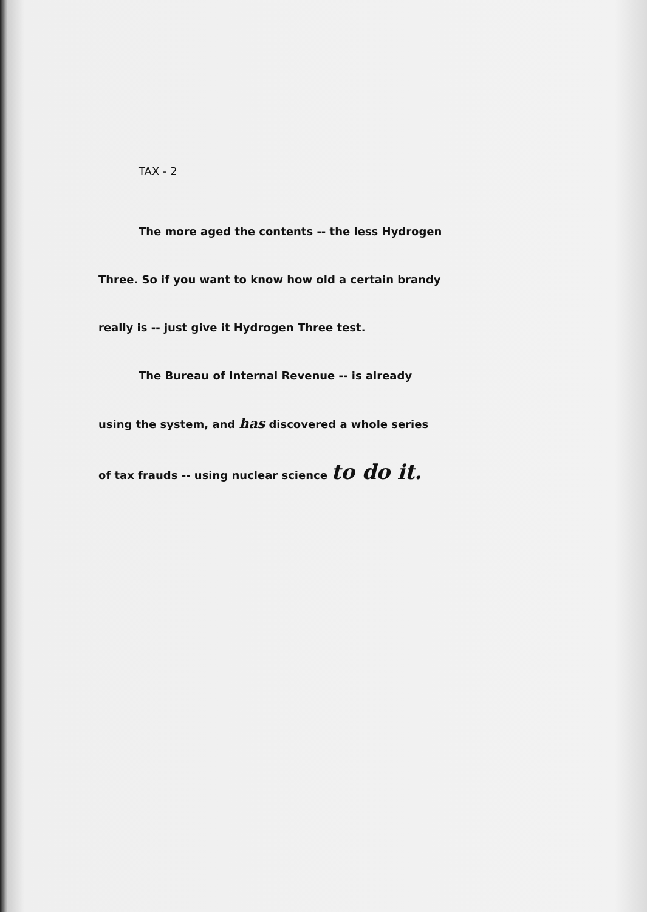TAX - 2
The more aged the contents -- the less Hydrogen
Three. So if you want to know how old a certain brandy
really is -- just give it Hydrogen Three test.
The Bureau of Internal Revenue -- is already
using the system, and has discovered a whole series
of tax frauds -- using nuclear science to do it.